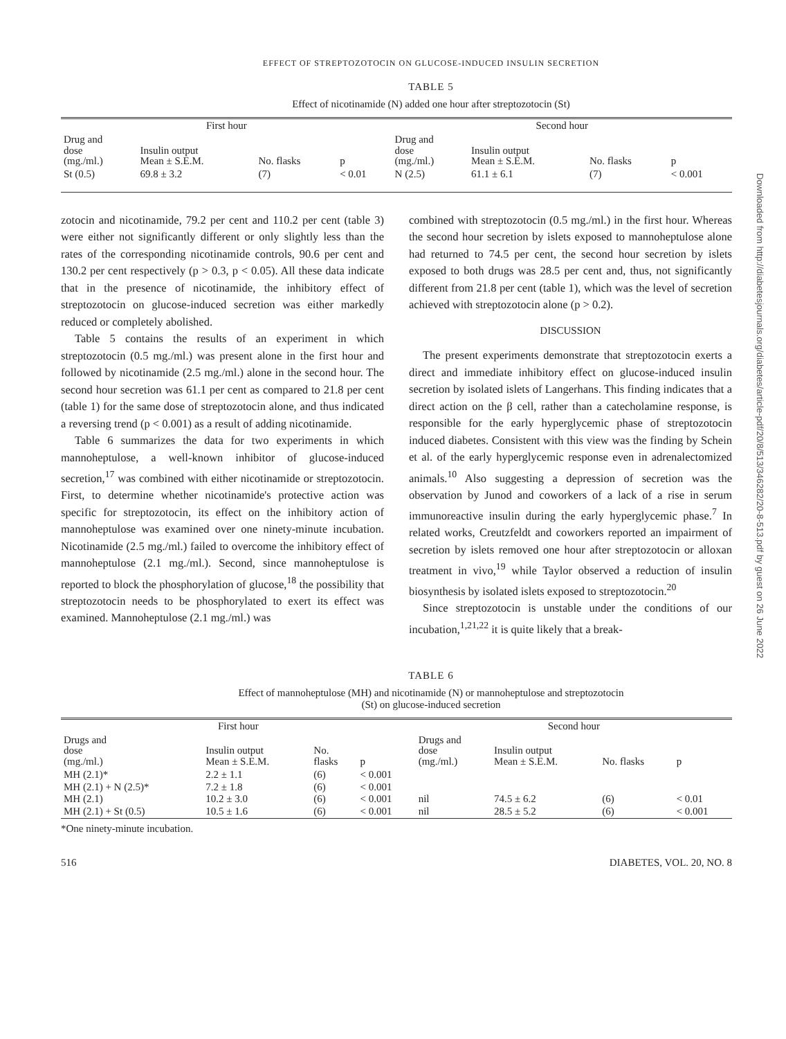EFFECT OF STREPTOZOTOCIN ON GLUCOSE-INDUCED INSULIN SECRETION
TABLE 5
Effect of nicotinamide (N) added one hour after streptozotocin (St)
| First hour | | | | Second hour | | | |
| --- | --- | --- | --- | --- | --- | --- | --- |
| Drug and dose (mg./ml.) | Insulin output Mean ± S.E.M. | No. flasks | p | Drug and dose (mg./ml.) | Insulin output Mean ± S.E.M. | No. flasks | p |
| St (0.5) | 69.8 ± 3.2 | (7) | < 0.01 | N (2.5) | 61.1 ± 6.1 | (7) | < 0.001 |
zotocin and nicotinamide, 79.2 per cent and 110.2 per cent (table 3) were either not significantly different or only slightly less than the rates of the corresponding nicotinamide controls, 90.6 per cent and 130.2 per cent respectively (p > 0.3, p < 0.05). All these data indicate that in the presence of nicotinamide, the inhibitory effect of streptozotocin on glucose-induced secretion was either markedly reduced or completely abolished.
Table 5 contains the results of an experiment in which streptozotocin (0.5 mg./ml.) was present alone in the first hour and followed by nicotinamide (2.5 mg./ml.) alone in the second hour. The second hour secretion was 61.1 per cent as compared to 21.8 per cent (table 1) for the same dose of streptozotocin alone, and thus indicated a reversing trend (p < 0.001) as a result of adding nicotinamide.
Table 6 summarizes the data for two experiments in which mannoheptulose, a well-known inhibitor of glucose-induced secretion,<sup>17</sup> was combined with either nicotinamide or streptozotocin. First, to determine whether nicotinamide's protective action was specific for streptozotocin, its effect on the inhibitory action of mannoheptulose was examined over one ninety-minute incubation. Nicotinamide (2.5 mg./ml.) failed to overcome the inhibitory effect of mannoheptulose (2.1 mg./ml.). Second, since mannoheptulose is reported to block the phosphorylation of glucose,<sup>18</sup> the possibility that streptozotocin needs to be phosphorylated to exert its effect was examined. Mannoheptulose (2.1 mg./ml.) was
combined with streptozotocin (0.5 mg./ml.) in the first hour. Whereas the second hour secretion by islets exposed to mannoheptulose alone had returned to 74.5 per cent, the second hour secretion by islets exposed to both drugs was 28.5 per cent and, thus, not significantly different from 21.8 per cent (table 1), which was the level of secretion achieved with streptozotocin alone (p > 0.2).
DISCUSSION
The present experiments demonstrate that streptozotocin exerts a direct and immediate inhibitory effect on glucose-induced insulin secretion by isolated islets of Langerhans. This finding indicates that a direct action on the β cell, rather than a catecholamine response, is responsible for the early hyperglycemic phase of streptozotocin induced diabetes. Consistent with this view was the finding by Schein et al. of the early hyperglycemic response even in adrenalectomized animals.<sup>10</sup> Also suggesting a depression of secretion was the observation by Junod and coworkers of a lack of a rise in serum immunoreactive insulin during the early hyperglycemic phase.<sup>7</sup> In related works, Creutzfeldt and coworkers reported an impairment of secretion by islets removed one hour after streptozotocin or alloxan treatment in vivo,<sup>19</sup> while Taylor observed a reduction of insulin biosynthesis by isolated islets exposed to streptozotocin.<sup>20</sup>
Since streptozotocin is unstable under the conditions of our incubation,<sup>1,21,22</sup> it is quite likely that a break-
TABLE 6
Effect of mannoheptulose (MH) and nicotinamide (N) or mannoheptulose and streptozotocin
(St) on glucose-induced secretion
| First hour | | | | Second hour | | | |
| --- | --- | --- | --- | --- | --- | --- | --- |
| Drugs and dose (mg./ml.) | Insulin output Mean ± S.E.M. | No. flasks | p | Drugs and dose (mg./ml.) | Insulin output Mean ± S.E.M. | No. flasks | p |
| MH (2.1)* | 2.2 ± 1.1 | (6) | < 0.001 | | | | |
| MH (2.1) + N (2.5)* | 7.2 ± 1.8 | (6) | < 0.001 | | | | |
| MH (2.1) | 10.2 ± 3.0 | (6) | < 0.001 | nil | 74.5 ± 6.2 | (6) | < 0.01 |
| MH (2.1) + St (0.5) | 10.5 ± 1.6 | (6) | < 0.001 | nil | 28.5 ± 5.2 | (6) | < 0.001 |
*One ninety-minute incubation.
516 DIABETES, VOL. 20, NO. 8
Downloaded from http://diabetesjournals.org/diabetes/article-pdf/20/8/513/346282/20-8-513.pdf by guest on 26 June 2022